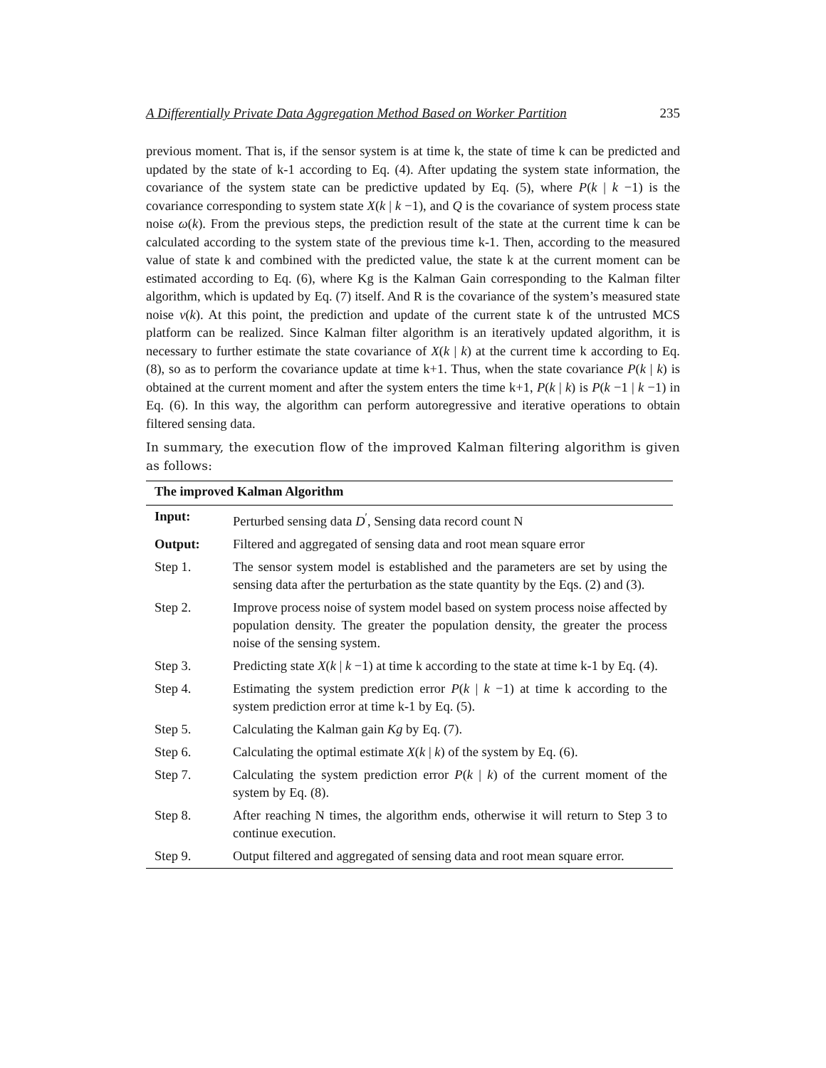A Differentially Private Data Aggregation Method Based on Worker Partition 235
previous moment. That is, if the sensor system is at time k, the state of time k can be predicted and updated by the state of k-1 according to Eq. (4). After updating the system state information, the covariance of the system state can be predictive updated by Eq. (5), where P(k | k −1) is the covariance corresponding to system state X(k | k −1), and Q is the covariance of system process state noise ω(k). From the previous steps, the prediction result of the state at the current time k can be calculated according to the system state of the previous time k-1. Then, according to the measured value of state k and combined with the predicted value, the state k at the current moment can be estimated according to Eq. (6), where Kg is the Kalman Gain corresponding to the Kalman filter algorithm, which is updated by Eq. (7) itself. And R is the covariance of the system’s measured state noise v(k). At this point, the prediction and update of the current state k of the untrusted MCS platform can be realized. Since Kalman filter algorithm is an iteratively updated algorithm, it is necessary to further estimate the state covariance of X(k | k) at the current time k according to Eq. (8), so as to perform the covariance update at time k+1. Thus, when the state covariance P(k | k) is obtained at the current moment and after the system enters the time k+1, P(k | k) is P(k −1 | k −1) in Eq. (6). In this way, the algorithm can perform autoregressive and iterative operations to obtain filtered sensing data.
In summary, the execution flow of the improved Kalman filtering algorithm is given as follows:
| The improved Kalman Algorithm | |
| --- | --- |
| Input: | Perturbed sensing data D<sup>′</sup>, Sensing data record count N |
| Output: | Filtered and aggregated of sensing data and root mean square error |
| Step 1. | The sensor system model is established and the parameters are set by using the sensing data after the perturbation as the state quantity by the Eqs. (2) and (3). |
| Step 2. | Improve process noise of system model based on system process noise affected by population density. The greater the population density, the greater the process noise of the sensing system. |
| Step 3. | Predicting state X ( k / k −1) at time k according to the state at time k-1 by Eq. (4). |
| Step 4. | Estimating the system prediction error P ( k / k −1) at time k according to the system prediction error at time k-1 by Eq. (5). |
| Step 5. | Calculating the Kalman gain Kg by Eq. (7). |
| Step 6. | Calculating the optimal estimate X ( k / k ) of the system by Eq. (6). |
| Step 7. | Calculating the system prediction error P ( k / k ) of the current moment of the system by Eq. (8). |
| Step 8. | After reaching N times, the algorithm ends, otherwise it will return to Step 3 to continue execution. |
| Step 9. | Output filtered and aggregated of sensing data and root mean square error. |